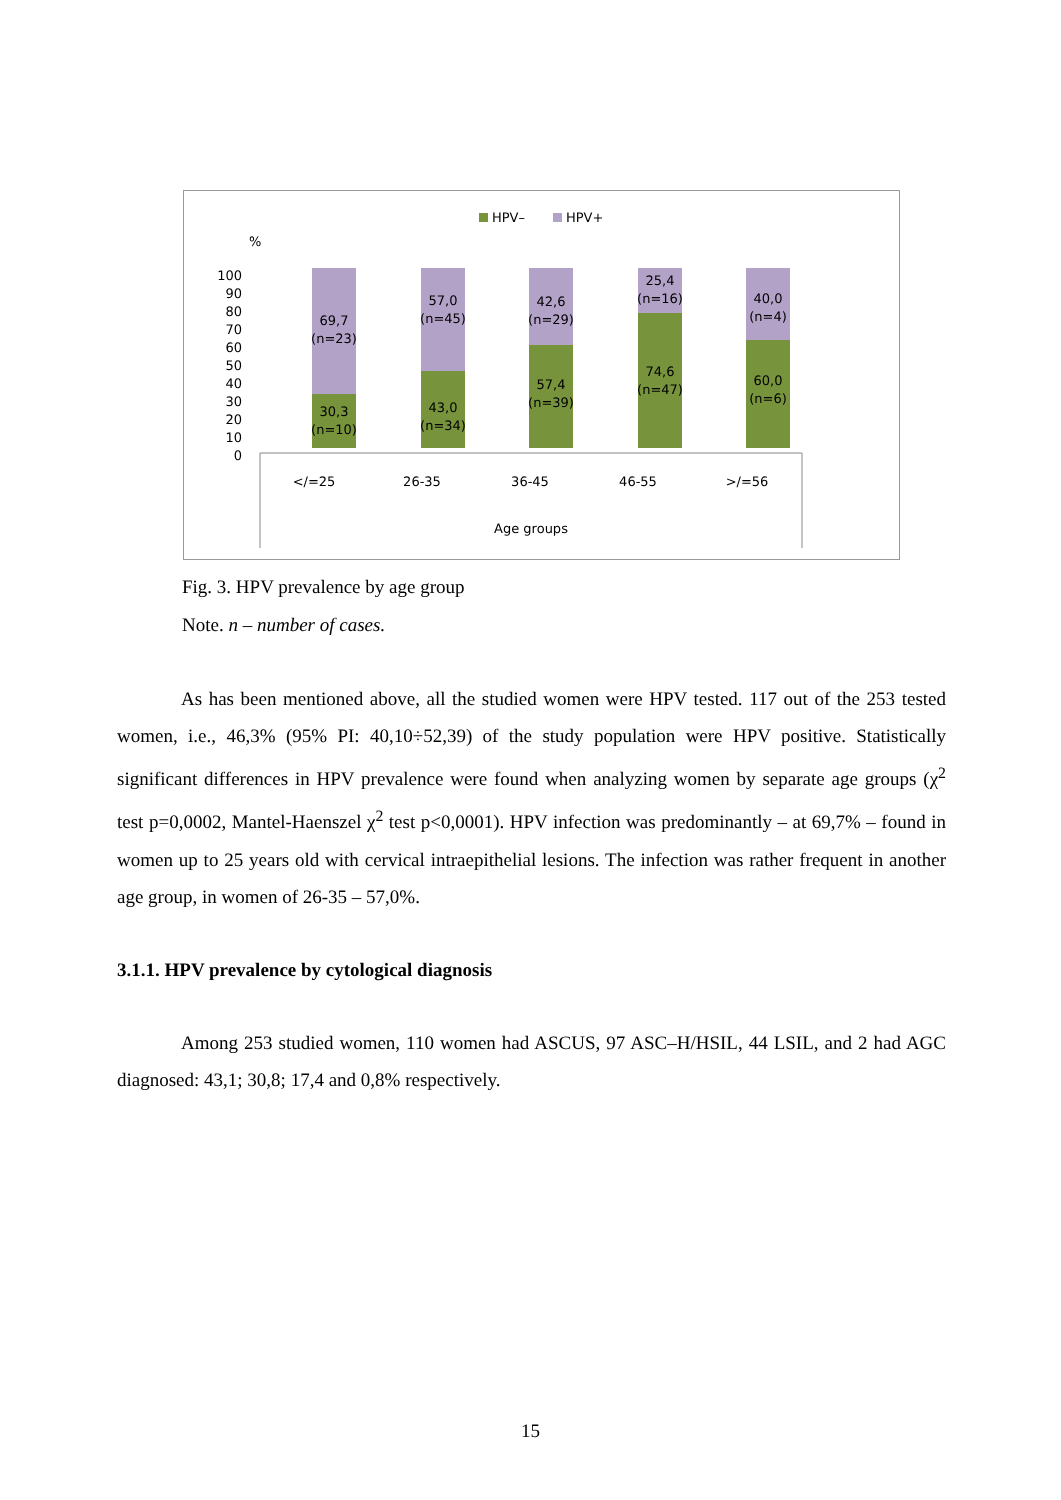HPV–
HPV+
%
100
90
80
70
60
50
40
30
20
10
0
69,7
(n=23)
30,3
(n=10)
57,0
(n=45)
43,0
(n=34)
42,6
(n=29)
57,4
(n=39)
25,4
(n=16)
74,6
(n=47)
40,0
(n=4)
60,0
(n=6)
</=25
26-35
36-45
46-55
>/=56
Age groups
Fig. 3. HPV prevalence by age group
Note. n – number of cases.
As has been mentioned above, all the studied women were HPV tested. 117 out of the 253 tested women, i.e., 46,3% (95% PI: 40,10÷52,39) of the study population were HPV positive. Statistically significant differences in HPV prevalence were found when analyzing women by separate age groups (χ<sup>2</sup> test p=0,0002, Mantel-Haenszel χ<sup>2</sup> test p<0,0001). HPV infection was predominantly – at 69,7% – found in women up to 25 years old with cervical intraepithelial lesions. The infection was rather frequent in another age group, in women of 26-35 – 57,0%.
3.1.1. HPV prevalence by cytological diagnosis
Among 253 studied women, 110 women had ASCUS, 97 ASC–H/HSIL, 44 LSIL, and 2 had AGC diagnosed: 43,1; 30,8; 17,4 and 0,8% respectively.
15